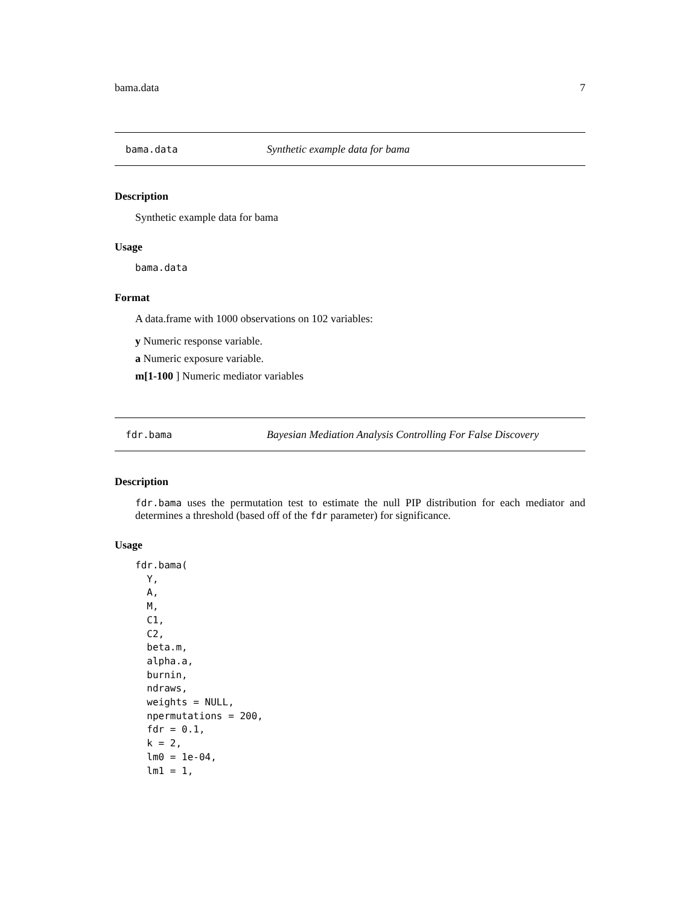bama.data 7
bama.data Synthetic example data for bama
Description
Synthetic example data for bama
Usage
bama.data
Format
A data.frame with 1000 observations on 102 variables:
y Numeric response variable.
a Numeric exposure variable.
m[1-100 ] Numeric mediator variables
fdr.bama Bayesian Mediation Analysis Controlling For False Discovery
Description
fdr.bama uses the permutation test to estimate the null PIP distribution for each mediator and determines a threshold (based off of the fdr parameter) for significance.
Usage
fdr.bama(
  Y,
  A,
  M,
  C1,
  C2,
  beta.m,
  alpha.a,
  burnin,
  ndraws,
  weights = NULL,
  npermutations = 200,
  fdr = 0.1,
  k = 2,
  lm0 = 1e-04,
  lm1 = 1,